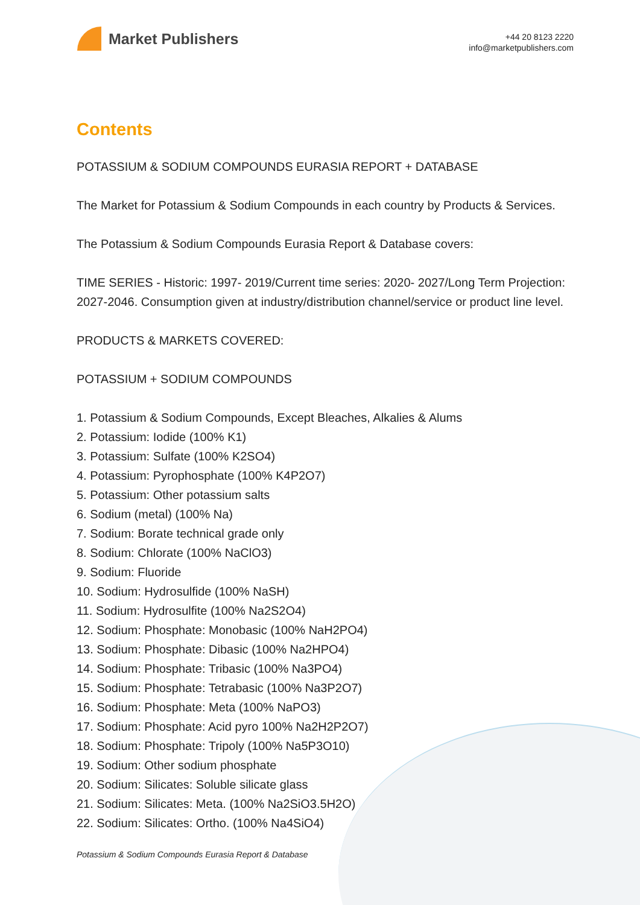Market Publishers
+44 20 8123 2220
info@marketpublishers.com
Contents
POTASSIUM & SODIUM COMPOUNDS EURASIA REPORT + DATABASE
The Market for Potassium & Sodium Compounds in each country by Products & Services.
The Potassium & Sodium Compounds Eurasia Report & Database covers:
TIME SERIES - Historic: 1997- 2019/Current time series: 2020- 2027/Long Term Projection: 2027-2046. Consumption given at industry/distribution channel/service or product line level.
PRODUCTS & MARKETS COVERED:
POTASSIUM + SODIUM COMPOUNDS
1. Potassium & Sodium Compounds, Except Bleaches, Alkalies & Alums
2. Potassium: Iodide (100% K1)
3. Potassium: Sulfate (100% K2SO4)
4. Potassium: Pyrophosphate (100% K4P2O7)
5. Potassium: Other potassium salts
6. Sodium (metal) (100% Na)
7. Sodium: Borate technical grade only
8. Sodium: Chlorate (100% NaClO3)
9. Sodium: Fluoride
10. Sodium: Hydrosulfide (100% NaSH)
11. Sodium: Hydrosulfite (100% Na2S2O4)
12. Sodium: Phosphate: Monobasic (100% NaH2PO4)
13. Sodium: Phosphate: Dibasic (100% Na2HPO4)
14. Sodium: Phosphate: Tribasic (100% Na3PO4)
15. Sodium: Phosphate: Tetrabasic (100% Na3P2O7)
16. Sodium: Phosphate: Meta (100% NaPO3)
17. Sodium: Phosphate: Acid pyro 100% Na2H2P2O7)
18. Sodium: Phosphate: Tripoly (100% Na5P3O10)
19. Sodium: Other sodium phosphate
20. Sodium: Silicates: Soluble silicate glass
21. Sodium: Silicates: Meta. (100% Na2SiO3.5H2O)
22. Sodium: Silicates: Ortho. (100% Na4SiO4)
Potassium & Sodium Compounds Eurasia Report & Database